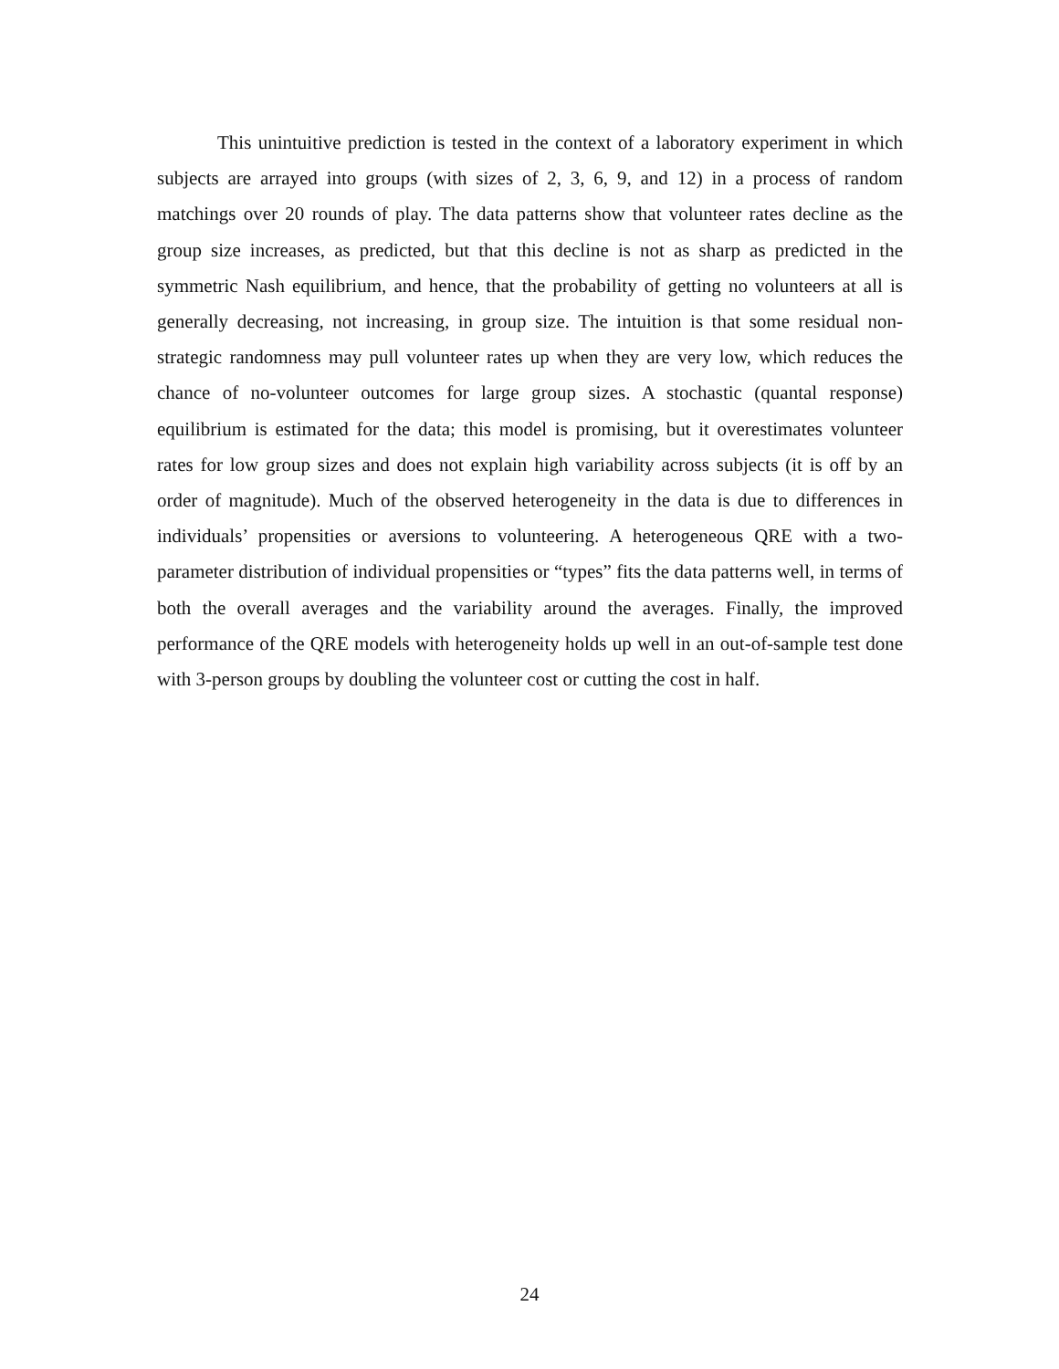This unintuitive prediction is tested in the context of a laboratory experiment in which subjects are arrayed into groups (with sizes of 2, 3, 6, 9, and 12) in a process of random matchings over 20 rounds of play. The data patterns show that volunteer rates decline as the group size increases, as predicted, but that this decline is not as sharp as predicted in the symmetric Nash equilibrium, and hence, that the probability of getting no volunteers at all is generally decreasing, not increasing, in group size. The intuition is that some residual non-strategic randomness may pull volunteer rates up when they are very low, which reduces the chance of no-volunteer outcomes for large group sizes. A stochastic (quantal response) equilibrium is estimated for the data; this model is promising, but it overestimates volunteer rates for low group sizes and does not explain high variability across subjects (it is off by an order of magnitude). Much of the observed heterogeneity in the data is due to differences in individuals’ propensities or aversions to volunteering. A heterogeneous QRE with a two-parameter distribution of individual propensities or “types” fits the data patterns well, in terms of both the overall averages and the variability around the averages. Finally, the improved performance of the QRE models with heterogeneity holds up well in an out-of-sample test done with 3-person groups by doubling the volunteer cost or cutting the cost in half.
24